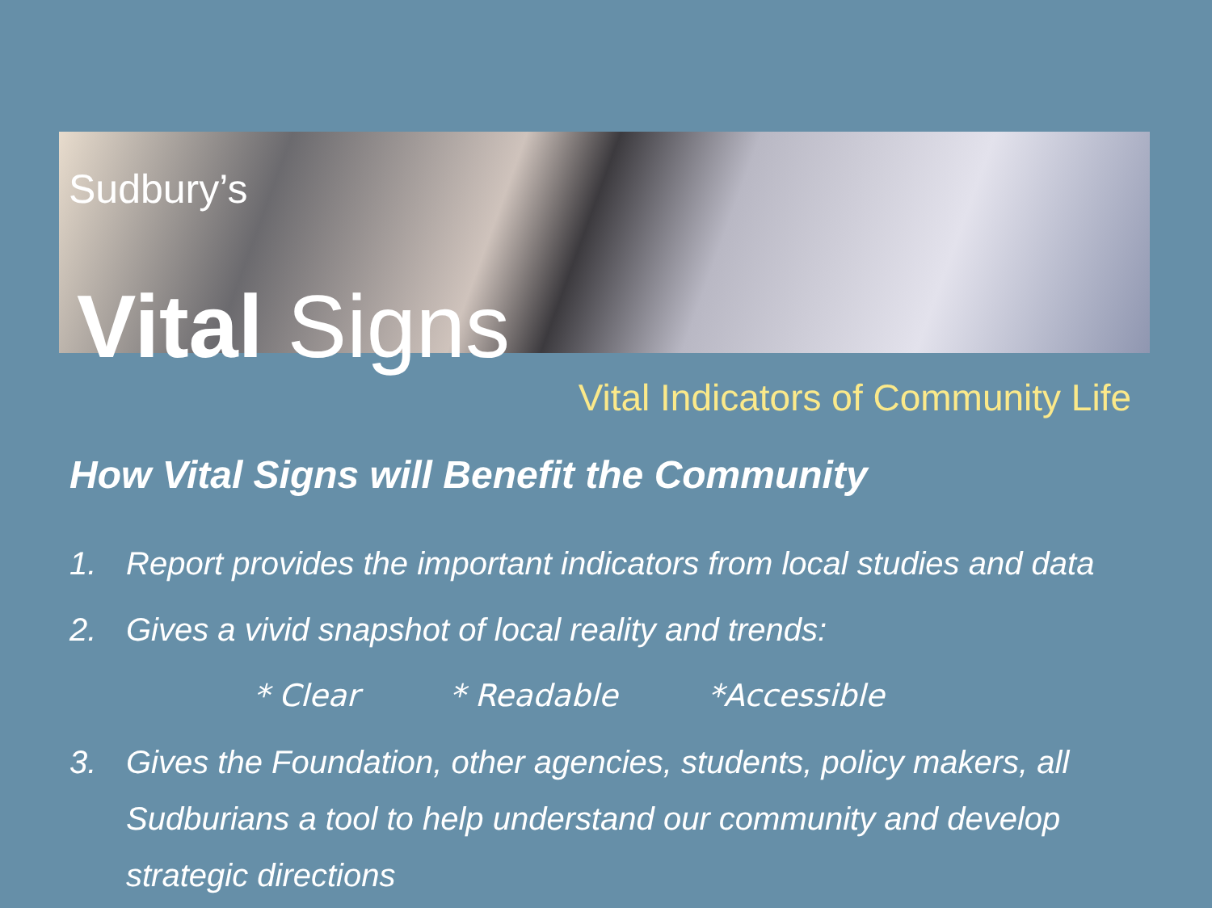Sudbury’s
Vital Signs
Vital Indicators of Community Life
How Vital Signs will Benefit the Community
1. Report provides the important indicators from local studies and data
2. Gives a vivid snapshot of local reality and trends:
* Clear * Readable *Accessible
3. Gives the Foundation, other agencies, students, policy makers, all Sudburians a tool to help understand our community and develop strategic directions